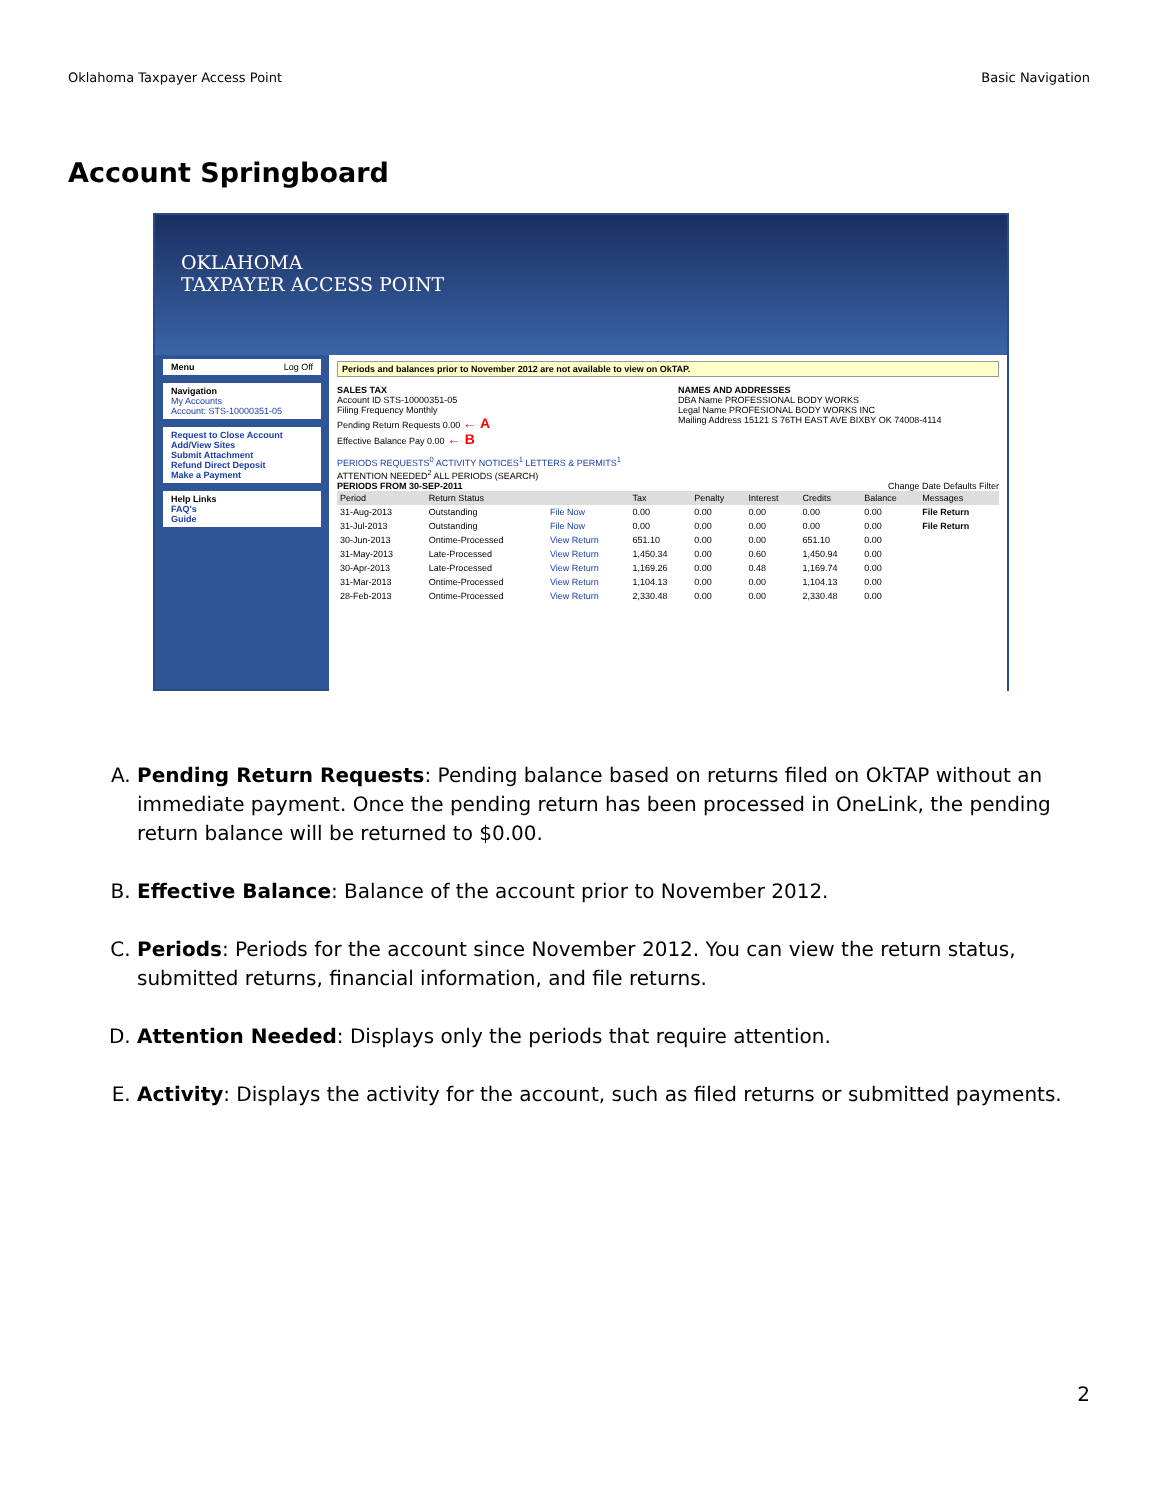Oklahoma Taxpayer Access Point Basic Navigation
Account Springboard
OKLAHOMA
TAXPAYER ACCESS POINT
Menu Log Off
Navigation
My Accounts
Account: STS-10000351-05
Request to Close Account
Add/View Sites
Submit Attachment
Refund Direct Deposit
Make a Payment
Help Links
FAQ's
Guide
Periods and balances prior to November 2012 are not available to view on OkTAP.
SALES TAX
Account ID STS-10000351-05
Filing Frequency Monthly
Pending Return Requests 0.00 ← A
Effective Balance Pay 0.00 ← B
NAMES AND ADDRESSES
DBA Name PROFESSIONAL BODY WORKS
Legal Name PROFESIONAL BODY WORKS INC
Mailing Address 15121 S 76TH EAST AVE BIXBY OK 74008-4114
PERIODS REQUESTS<sup>0</sup> ACTIVITY NOTICES<sup>1</sup> LETTERS & PERMITS<sup>1</sup>
ATTENTION NEEDED<sup>2</sup> ALL PERIODS (SEARCH)
PERIODS FROM 30-SEP-2011 Change Date Defaults Filter
| Period | Return Status | | Tax | Penalty | Interest | Credits | Balance | Messages |
| --- | --- | --- | --- | --- | --- | --- | --- | --- |
| 31-Aug-2013 | Outstanding | File Now | 0.00 | 0.00 | 0.00 | 0.00 | 0.00 | File Return |
| 31-Jul-2013 | Outstanding | File Now | 0.00 | 0.00 | 0.00 | 0.00 | 0.00 | File Return |
| 30-Jun-2013 | Ontime-Processed | View Return | 651.10 | 0.00 | 0.00 | 651.10 | 0.00 | |
| 31-May-2013 | Late-Processed | View Return | 1,450.34 | 0.00 | 0.60 | 1,450.94 | 0.00 | |
| 30-Apr-2013 | Late-Processed | View Return | 1,169.26 | 0.00 | 0.48 | 1,169.74 | 0.00 | |
| 31-Mar-2013 | Ontime-Processed | View Return | 1,104.13 | 0.00 | 0.00 | 1,104.13 | 0.00 | |
| 28-Feb-2013 | Ontime-Processed | View Return | 2,330.48 | 0.00 | 0.00 | 2,330.48 | 0.00 | |
A. Pending Return Requests: Pending balance based on returns filed on OkTAP without an immediate payment. Once the pending return has been processed in OneLink, the pending return balance will be returned to $0.00.
B. Effective Balance: Balance of the account prior to November 2012.
C. Periods: Periods for the account since November 2012. You can view the return status, submitted returns, financial information, and file returns.
D. Attention Needed: Displays only the periods that require attention.
E. Activity: Displays the activity for the account, such as filed returns or submitted payments.
2